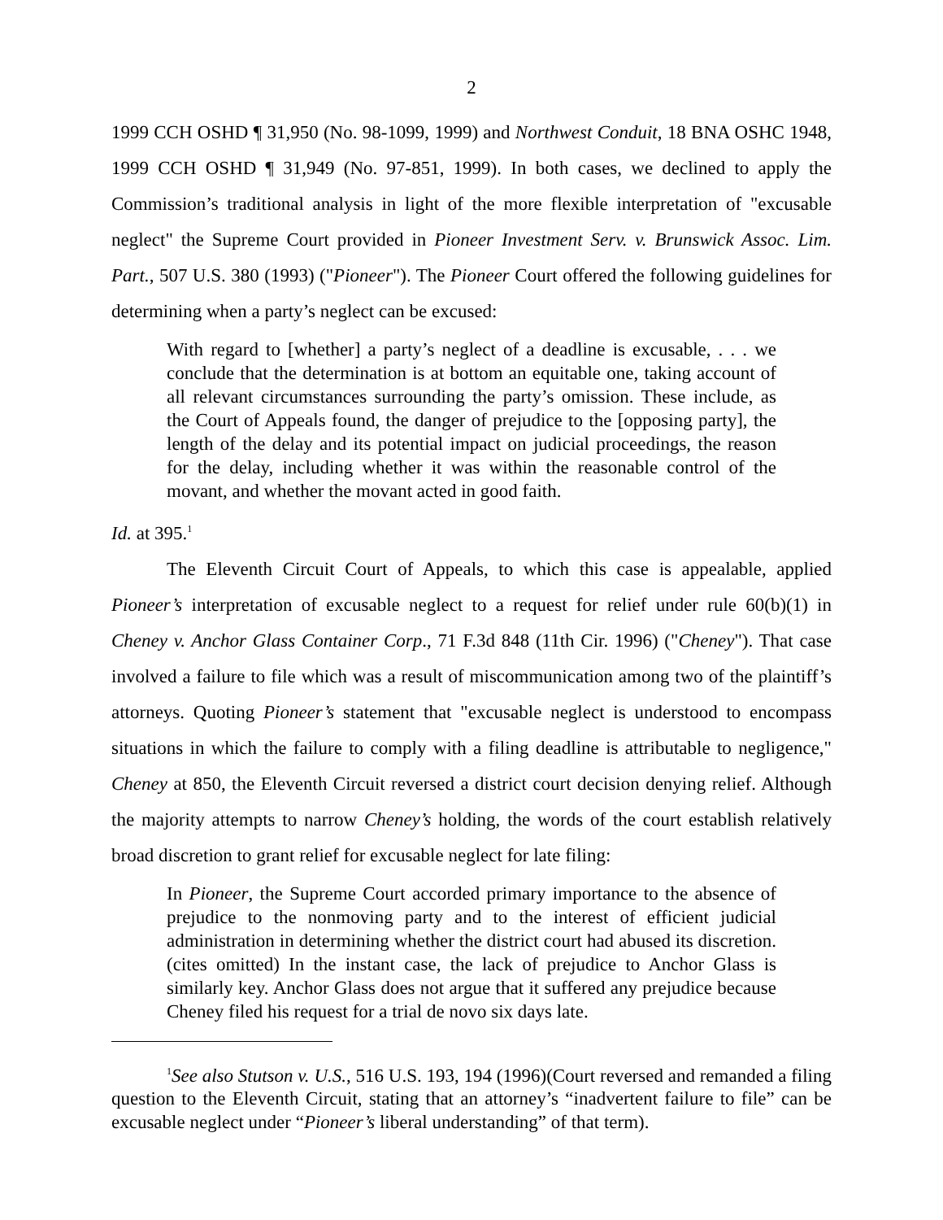2
1999 CCH OSHD ¶ 31,950 (No. 98-1099, 1999) and Northwest Conduit, 18 BNA OSHC 1948, 1999 CCH OSHD ¶ 31,949 (No. 97-851, 1999). In both cases, we declined to apply the Commission’s traditional analysis in light of the more flexible interpretation of "excusable neglect" the Supreme Court provided in Pioneer Investment Serv. v. Brunswick Assoc. Lim. Part., 507 U.S. 380 (1993) ("Pioneer"). The Pioneer Court offered the following guidelines for determining when a party’s neglect can be excused:
With regard to [whether] a party’s neglect of a deadline is excusable, . . . we conclude that the determination is at bottom an equitable one, taking account of all relevant circumstances surrounding the party’s omission. These include, as the Court of Appeals found, the danger of prejudice to the [opposing party], the length of the delay and its potential impact on judicial proceedings, the reason for the delay, including whether it was within the reasonable control of the movant, and whether the movant acted in good faith.
Id. at 395.<sup>1</sup>
The Eleventh Circuit Court of Appeals, to which this case is appealable, applied Pioneer’s interpretation of excusable neglect to a request for relief under rule 60(b)(1) in Cheney v. Anchor Glass Container Corp., 71 F.3d 848 (11th Cir. 1996) ("Cheney"). That case involved a failure to file which was a result of miscommunication among two of the plaintiff’s attorneys. Quoting Pioneer’s statement that "excusable neglect is understood to encompass situations in which the failure to comply with a filing deadline is attributable to negligence," Cheney at 850, the Eleventh Circuit reversed a district court decision denying relief. Although the majority attempts to narrow Cheney’s holding, the words of the court establish relatively broad discretion to grant relief for excusable neglect for late filing:
In Pioneer, the Supreme Court accorded primary importance to the absence of prejudice to the nonmoving party and to the interest of efficient judicial administration in determining whether the district court had abused its discretion. (cites omitted) In the instant case, the lack of prejudice to Anchor Glass is similarly key. Anchor Glass does not argue that it suffered any prejudice because Cheney filed his request for a trial de novo six days late.
<sup>1</sup> See also Stutson v. U.S., 516 U.S. 193, 194 (1996)(Court reversed and remanded a filing question to the Eleventh Circuit, stating that an attorney’s “inadvertent failure to file” can be excusable neglect under “Pioneer’s liberal understanding” of that term).